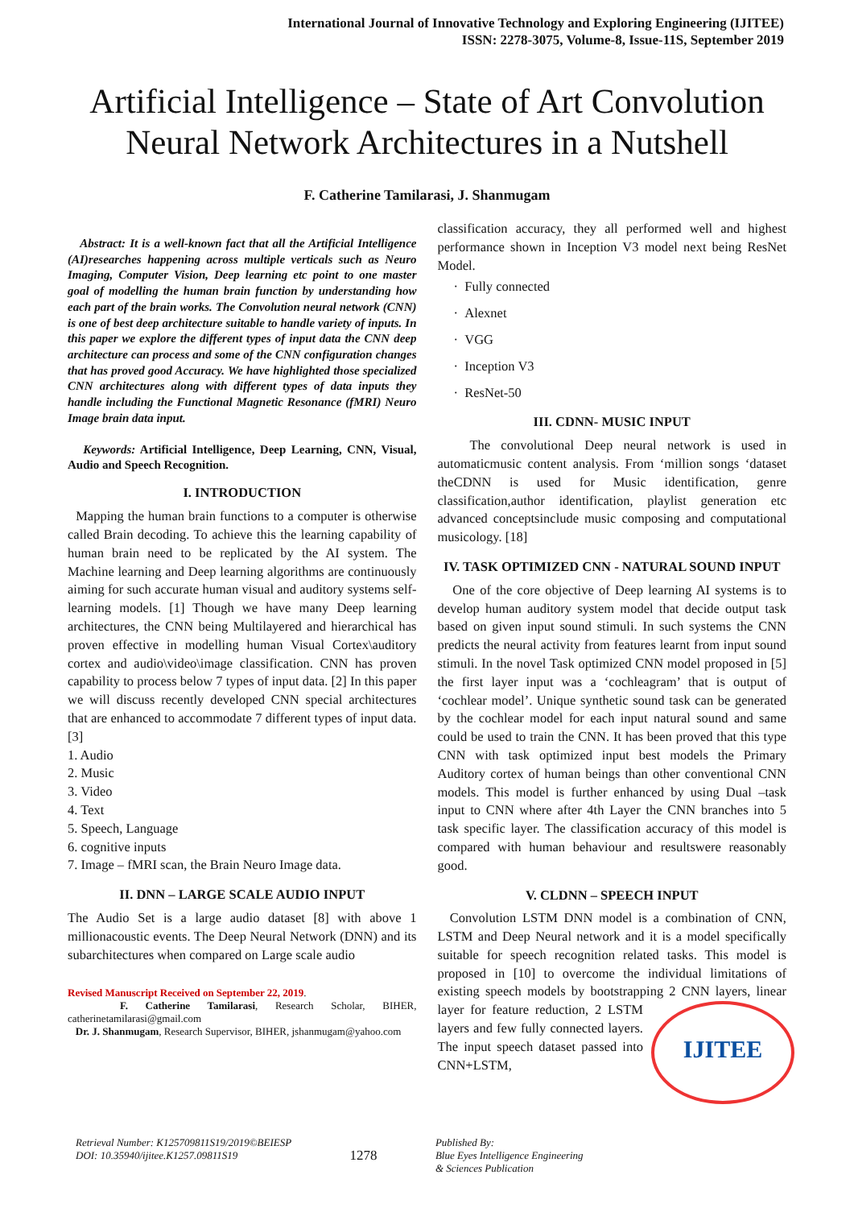International Journal of Innovative Technology and Exploring Engineering (IJITEE)
ISSN: 2278-3075, Volume-8, Issue-11S, September 2019
Artificial Intelligence – State of Art Convolution Neural Network Architectures in a Nutshell
F. Catherine Tamilarasi, J. Shanmugam
Abstract: It is a well-known fact that all the Artificial Intelligence (AI)researches happening across multiple verticals such as Neuro Imaging, Computer Vision, Deep learning etc point to one master goal of modelling the human brain function by understanding how each part of the brain works. The Convolution neural network (CNN) is one of best deep architecture suitable to handle variety of inputs. In this paper we explore the different types of input data the CNN deep architecture can process and some of the CNN configuration changes that has proved good Accuracy. We have highlighted those specialized CNN architectures along with different types of data inputs they handle including the Functional Magnetic Resonance (fMRI) Neuro Image brain data input.
Keywords: Artificial Intelligence, Deep Learning, CNN, Visual, Audio and Speech Recognition.
I. INTRODUCTION
Mapping the human brain functions to a computer is otherwise called Brain decoding. To achieve this the learning capability of human brain need to be replicated by the AI system. The Machine learning and Deep learning algorithms are continuously aiming for such accurate human visual and auditory systems self-learning models. [1] Though we have many Deep learning architectures, the CNN being Multilayered and hierarchical has proven effective in modelling human Visual Cortex\auditory cortex and audio\video\image classification. CNN has proven capability to process below 7 types of input data. [2] In this paper we will discuss recently developed CNN special architectures that are enhanced to accommodate 7 different types of input data. [3]
1. Audio
2. Music
3. Video
4. Text
5. Speech, Language
6. cognitive inputs
7. Image – fMRI scan, the Brain Neuro Image data.
II. DNN – LARGE SCALE AUDIO INPUT
The Audio Set is a large audio dataset [8] with above 1 millionacoustic events. The Deep Neural Network (DNN) and its subarchitectures when compared on Large scale audio
Revised Manuscript Received on September 22, 2019.
F. Catherine Tamilarasi, Research Scholar, BIHER, catherinetamilarasi@gmail.com
Dr. J. Shanmugam, Research Supervisor, BIHER, jshanmugam@yahoo.com
classification accuracy, they all performed well and highest performance shown in Inception V3 model next being ResNet Model.
· Fully connected
· Alexnet
· VGG
· Inception V3
· ResNet-50
III. CDNN- MUSIC INPUT
The convolutional Deep neural network is used in automaticmusic content analysis. From ‘million songs ‘dataset theCDNN is used for Music identification, genre classification,author identification, playlist generation etc advanced conceptsinclude music composing and computational musicology. [18]
IV. TASK OPTIMIZED CNN - NATURAL SOUND INPUT
One of the core objective of Deep learning AI systems is to develop human auditory system model that decide output task based on given input sound stimuli. In such systems the CNN predicts the neural activity from features learnt from input sound stimuli. In the novel Task optimized CNN model proposed in [5] the first layer input was a ‘cochleagram’ that is output of ‘cochlear model’. Unique synthetic sound task can be generated by the cochlear model for each input natural sound and same could be used to train the CNN. It has been proved that this type CNN with task optimized input best models the Primary Auditory cortex of human beings than other conventional CNN models. This model is further enhanced by using Dual –task input to CNN where after 4th Layer the CNN branches into 5 task specific layer. The classification accuracy of this model is compared with human behaviour and resultswere reasonably good.
V. CLDNN – SPEECH INPUT
Convolution LSTM DNN model is a combination of CNN, LSTM and Deep Neural network and it is a model specifically suitable for speech recognition related tasks. This model is proposed in [10] to overcome the individual limitations of existing speech models by bootstrapping 2 CNN layers, linear layer for feature reduction, 2 LSTM IJITEE layers and few fully connected layers. The input speech dataset passed into CNN+LSTM,
Retrieval Number: K125709811S19/2019©BEIESP
DOI: 10.35940/ijitee.K1257.09811S19
1278
Published By:
Blue Eyes Intelligence Engineering
& Sciences Publication